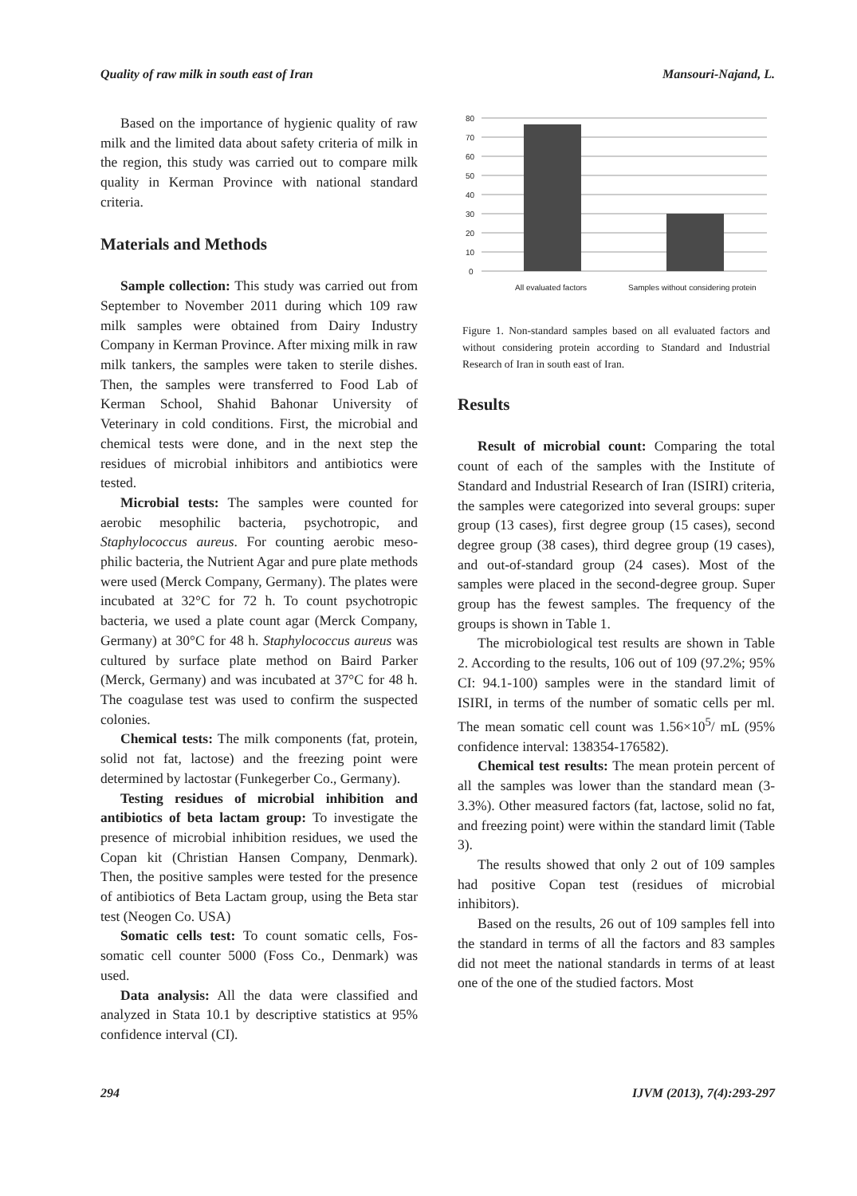Quality of raw milk in south east of Iran Mansouri-Najand, L.
Based on the importance of hygienic quality of raw milk and the limited data about safety criteria of milk in the region, this study was carried out to compare milk quality in Kerman Province with national standard criteria.
Materials and Methods
Sample collection: This study was carried out from September to November 2011 during which 109 raw milk samples were obtained from Dairy Industry Company in Kerman Province. After mixing milk in raw milk tankers, the samples were taken to sterile dishes. Then, the samples were transferred to Food Lab of Kerman School, Shahid Bahonar University of Veterinary in cold conditions. First, the microbial and chemical tests were done, and in the next step the residues of microbial inhibitors and antibiotics were tested.
Microbial tests: The samples were counted for aerobic mesophilic bacteria, psychotropic, and Staphylococcus aureus. For counting aerobic meso-philic bacteria, the Nutrient Agar and pure plate methods were used (Merck Company, Germany). The plates were incubated at 32°C for 72 h. To count psychotropic bacteria, we used a plate count agar (Merck Company, Germany) at 30°C for 48 h. Staphylococcus aureus was cultured by surface plate method on Baird Parker (Merck, Germany) and was incubated at 37°C for 48 h. The coagulase test was used to confirm the suspected colonies.
Chemical tests: The milk components (fat, protein, solid not fat, lactose) and the freezing point were determined by lactostar (Funkegerber Co., Germany).
Testing residues of microbial inhibition and antibiotics of beta lactam group: To investigate the presence of microbial inhibition residues, we used the Copan kit (Christian Hansen Company, Denmark). Then, the positive samples were tested for the presence of antibiotics of Beta Lactam group, using the Beta star test (Neogen Co. USA)
Somatic cells test: To count somatic cells, Fos-somatic cell counter 5000 (Foss Co., Denmark) was used.
Data analysis: All the data were classified and analyzed in Stata 10.1 by descriptive statistics at 95% confidence interval (CI).
80
70
60
50
40
30
20
10
0
All evaluated factors
Samples without considering protein
Figure 1. Non-standard samples based on all evaluated factors and without considering protein according to Standard and Industrial Research of Iran in south east of Iran.
Results
Result of microbial count: Comparing the total count of each of the samples with the Institute of Standard and Industrial Research of Iran (ISIRI) criteria, the samples were categorized into several groups: super group (13 cases), first degree group (15 cases), second degree group (38 cases), third degree group (19 cases), and out-of-standard group (24 cases). Most of the samples were placed in the second-degree group. Super group has the fewest samples. The frequency of the groups is shown in Table 1.
The microbiological test results are shown in Table 2. According to the results, 106 out of 109 (97.2%; 95% CI: 94.1-100) samples were in the standard limit of ISIRI, in terms of the number of somatic cells per ml. The mean somatic cell count was 1.56×10<sup>5</sup>/ mL (95% confidence interval: 138354-176582).
Chemical test results: The mean protein percent of all the samples was lower than the standard mean (3-3.3%). Other measured factors (fat, lactose, solid no fat, and freezing point) were within the standard limit (Table 3).
The results showed that only 2 out of 109 samples had positive Copan test (residues of microbial inhibitors).
Based on the results, 26 out of 109 samples fell into the standard in terms of all the factors and 83 samples did not meet the national standards in terms of at least one of the one of the studied factors. Most
294 IJVM (2013), 7(4):293-297